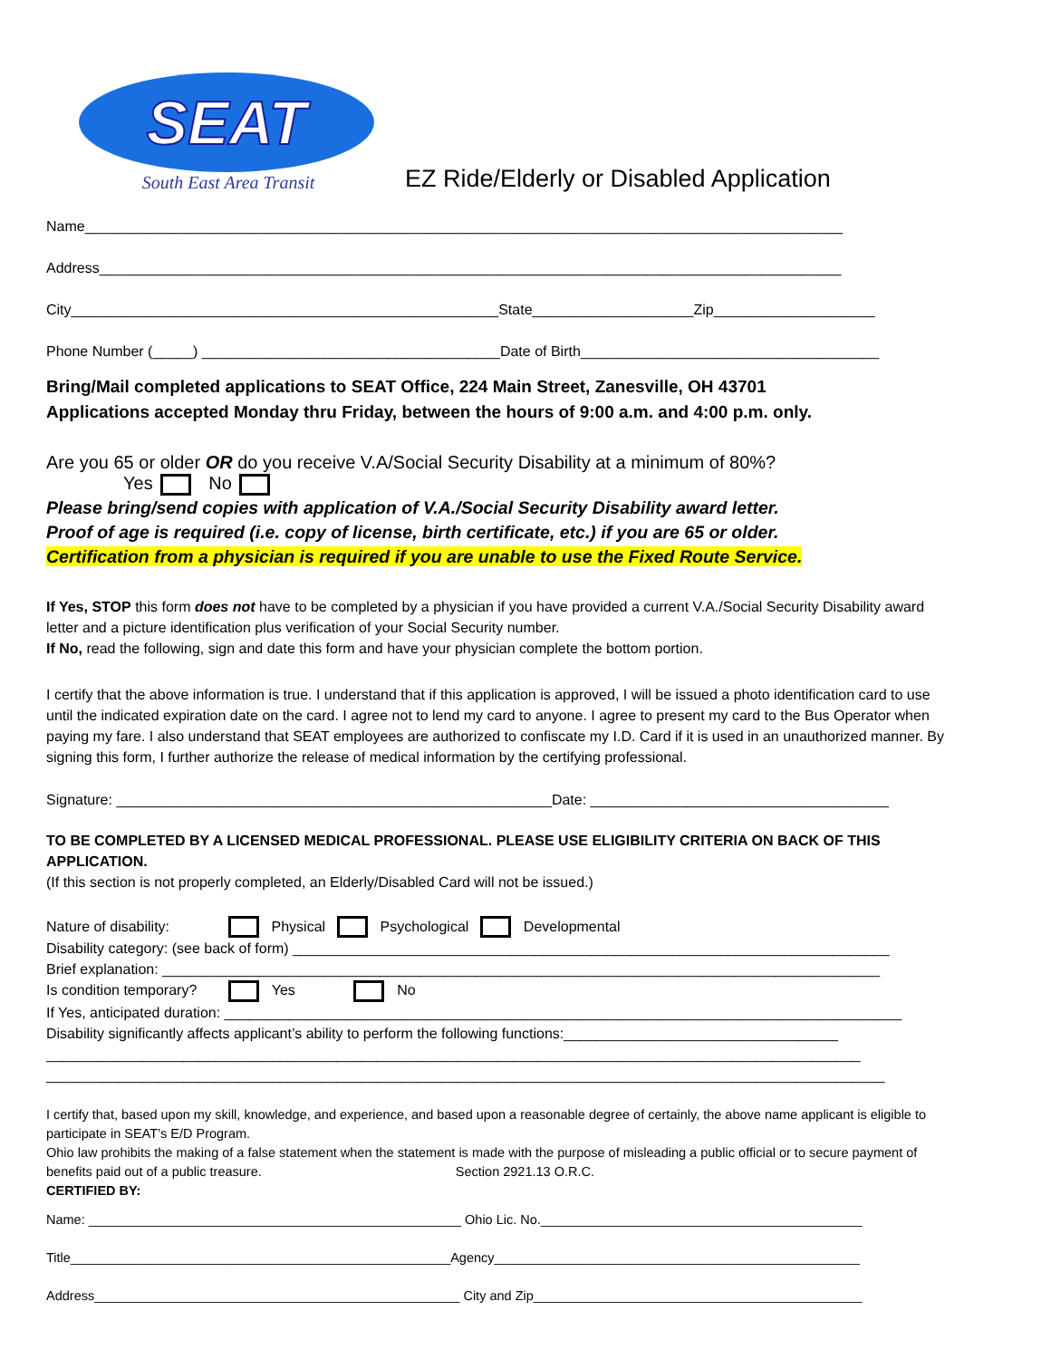SEAT
South East Area Transit
EZ Ride/Elderly or Disabled Application
Name______________________________________________________________________________________________
Address____________________________________________________________________________________________
City_____________________________________________________State____________________Zip____________________
Phone Number (_____) _____________________________________Date of Birth_____________________________________
Bring/Mail completed applications to SEAT Office, 224 Main Street, Zanesville, OH 43701
Applications accepted Monday thru Friday, between the hours of 9:00 a.m. and 4:00 p.m. only.
Are you 65 or older OR do you receive V.A/Social Security Disability at a minimum of 80%?
Yes No
Please bring/send copies with application of V.A./Social Security Disability award letter.
Proof of age is required (i.e. copy of license, birth certificate, etc.) if you are 65 or older.
Certification from a physician is required if you are unable to use the Fixed Route Service.
If Yes, STOP this form does not have to be completed by a physician if you have provided a current V.A./Social Security Disability award letter and a picture identification plus verification of your Social Security number.
If No, read the following, sign and date this form and have your physician complete the bottom portion.
I certify that the above information is true. I understand that if this application is approved, I will be issued a photo identification card to use until the indicated expiration date on the card. I agree not to lend my card to anyone. I agree to present my card to the Bus Operator when paying my fare. I also understand that SEAT employees are authorized to confiscate my I.D. Card if it is used in an unauthorized manner. By signing this form, I further authorize the release of medical information by the certifying professional.
Signature: ______________________________________________________Date: _____________________________________
TO BE COMPLETED BY A LICENSED MEDICAL PROFESSIONAL. PLEASE USE ELIGIBILITY CRITERIA ON BACK OF THIS APPLICATION.
(If this section is not properly completed, an Elderly/Disabled Card will not be issued.)
Nature of disability: Physical Psychological Developmental
Disability category: (see back of form) __________________________________________________________________________
Brief explanation: _________________________________________________________________________________________
Is condition temporary? Yes No
If Yes, anticipated duration: ____________________________________________________________________________________
Disability significantly affects applicant’s ability to perform the following functions:__________________________________
_____________________________________________________________________________________________________
________________________________________________________________________________________________________
I certify that, based upon my skill, knowledge, and experience, and based upon a reasonable degree of certainly, the above name applicant is eligible to participate in SEAT’s E/D Program.
Ohio law prohibits the making of a false statement when the statement is made with the purpose of misleading a public official or to secure payment of benefits paid out of a public treasure. Section 2921.13 O.R.C.
CERTIFIED BY:
Name: ___________________________________________________ Ohio Lic. No.____________________________________________
Title____________________________________________________Agency__________________________________________________
Address__________________________________________________ City and Zip_____________________________________________